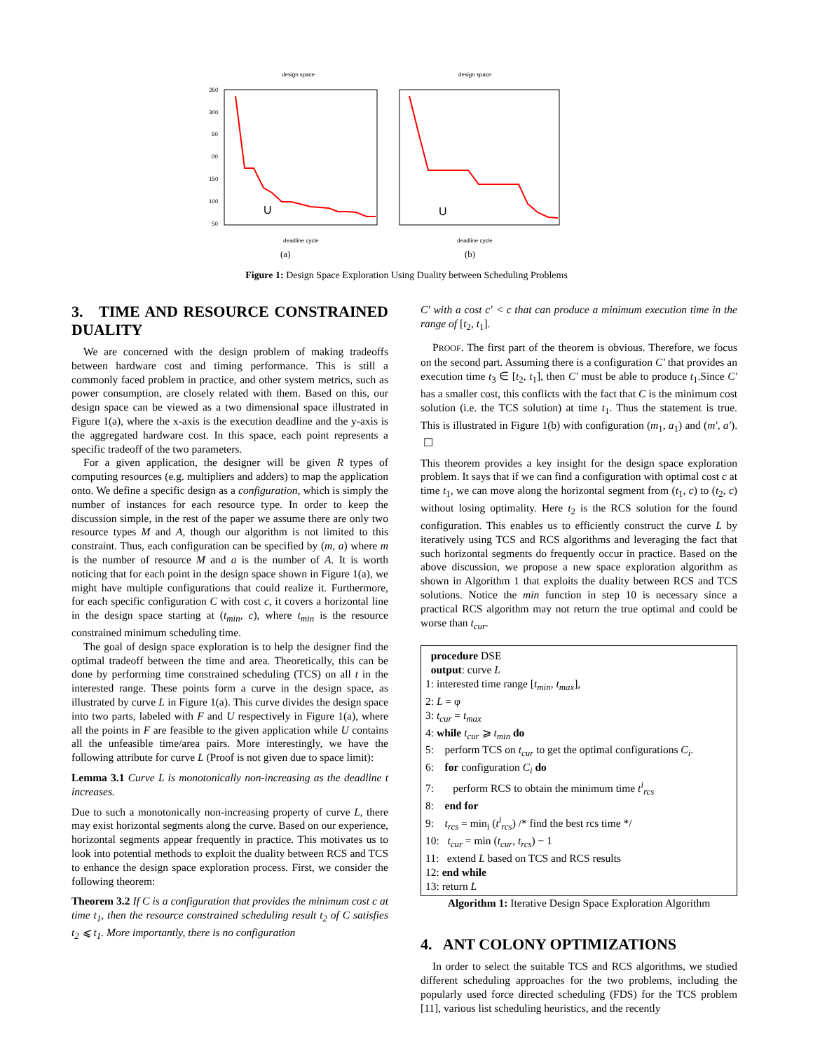design space
design space
350
300
50
00
150
100
50
U
U
deadline cycle
deadline cycle
(a)
(b)
Figure 1: Design Space Exploration Using Duality between Scheduling Problems
3. TIME AND RESOURCE CONSTRAINED DUALITY
We are concerned with the design problem of making tradeoffs between hardware cost and timing performance. This is still a commonly faced problem in practice, and other system metrics, such as power consumption, are closely related with them. Based on this, our design space can be viewed as a two dimensional space illustrated in Figure 1(a), where the x-axis is the execution deadline and the y-axis is the aggregated hardware cost. In this space, each point represents a specific tradeoff of the two parameters.
For a given application, the designer will be given R types of computing resources (e.g. multipliers and adders) to map the application onto. We define a specific design as a configuration, which is simply the number of instances for each resource type. In order to keep the discussion simple, in the rest of the paper we assume there are only two resource types M and A, though our algorithm is not limited to this constraint. Thus, each configuration can be specified by (m, a) where m is the number of resource M and a is the number of A. It is worth noticing that for each point in the design space shown in Figure 1(a), we might have multiple configurations that could realize it. Furthermore, for each specific configuration C with cost c, it covers a horizontal line in the design space starting at (t<sub>min</sub>, c), where t<sub>min</sub> is the resource constrained minimum scheduling time.
The goal of design space exploration is to help the designer find the optimal tradeoff between the time and area. Theoretically, this can be done by performing time constrained scheduling (TCS) on all t in the interested range. These points form a curve in the design space, as illustrated by curve L in Figure 1(a). This curve divides the design space into two parts, labeled with F and U respectively in Figure 1(a), where all the points in F are feasible to the given application while U contains all the unfeasible time/area pairs. More interestingly, we have the following attribute for curve L (Proof is not given due to space limit):
Lemma 3.1 Curve L is monotonically non-increasing as the deadline t increases.
Due to such a monotonically non-increasing property of curve L, there may exist horizontal segments along the curve. Based on our experience, horizontal segments appear frequently in practice. This motivates us to look into potential methods to exploit the duality between RCS and TCS to enhance the design space exploration process. First, we consider the following theorem:
Theorem 3.2 If C is a configuration that provides the minimum cost c at time t<sub>1</sub>, then the resource constrained scheduling result t<sub>2</sub> of C satisfies t<sub>2</sub> ⩽ t<sub>1</sub>. More importantly, there is no configuration
C′ with a cost c′ < c that can produce a minimum execution time in the range of [t<sub>2</sub>, t<sub>1</sub>].
PROOF. The first part of the theorem is obvious. Therefore, we focus on the second part. Assuming there is a configuration C′ that provides an execution time t<sub>3</sub> ∈ [t<sub>2</sub>, t<sub>1</sub>], then C′ must be able to produce t<sub>1</sub>.Since C′ has a smaller cost, this conflicts with the fact that C is the minimum cost solution (i.e. the TCS solution) at time t<sub>1</sub>. Thus the statement is true. This is illustrated in Figure 1(b) with configuration (m<sub>1</sub>, a<sub>1</sub>) and (m′, a′). ☐
This theorem provides a key insight for the design space exploration problem. It says that if we can find a configuration with optimal cost c at time t<sub>1</sub>, we can move along the horizontal segment from (t<sub>1</sub>, c) to (t<sub>2</sub>, c) without losing optimality. Here t<sub>2</sub> is the RCS solution for the found configuration. This enables us to efficiently construct the curve L by iteratively using TCS and RCS algorithms and leveraging the fact that such horizontal segments do frequently occur in practice. Based on the above discussion, we propose a new space exploration algorithm as shown in Algorithm 1 that exploits the duality between RCS and TCS solutions. Notice the min function in step 10 is necessary since a practical RCS algorithm may not return the true optimal and could be worse than t<sub>cur</sub>.
procedure DSE
output: curve L
1: interested time range [t<sub>min</sub>, t<sub>max</sub>],
2: L = φ
3: t<sub>cur</sub> = t<sub>max</sub>
4: while t<sub>cur</sub> ⩾ t<sub>min</sub> do
5: perform TCS on t<sub>cur</sub> to get the optimal configurations C<sub>i</sub>.
6: for configuration C<sub>i</sub> do
7: perform RCS to obtain the minimum time t<sup>i</sup><sub>rcs</sub>
8: end for
9: t<sub>rcs</sub> = min<sub>i</sub> (t<sup>i</sup><sub>rcs</sub>) /* find the best rcs time */
10: t<sub>cur</sub> = min (t<sub>cur</sub>, t<sub>rcs</sub>) − 1
11: extend L based on TCS and RCS results
12: end while
13: return L
Algorithm 1: Iterative Design Space Exploration Algorithm
4. ANT COLONY OPTIMIZATIONS
In order to select the suitable TCS and RCS algorithms, we studied different scheduling approaches for the two problems, including the popularly used force directed scheduling (FDS) for the TCS problem [11], various list scheduling heuristics, and the recently